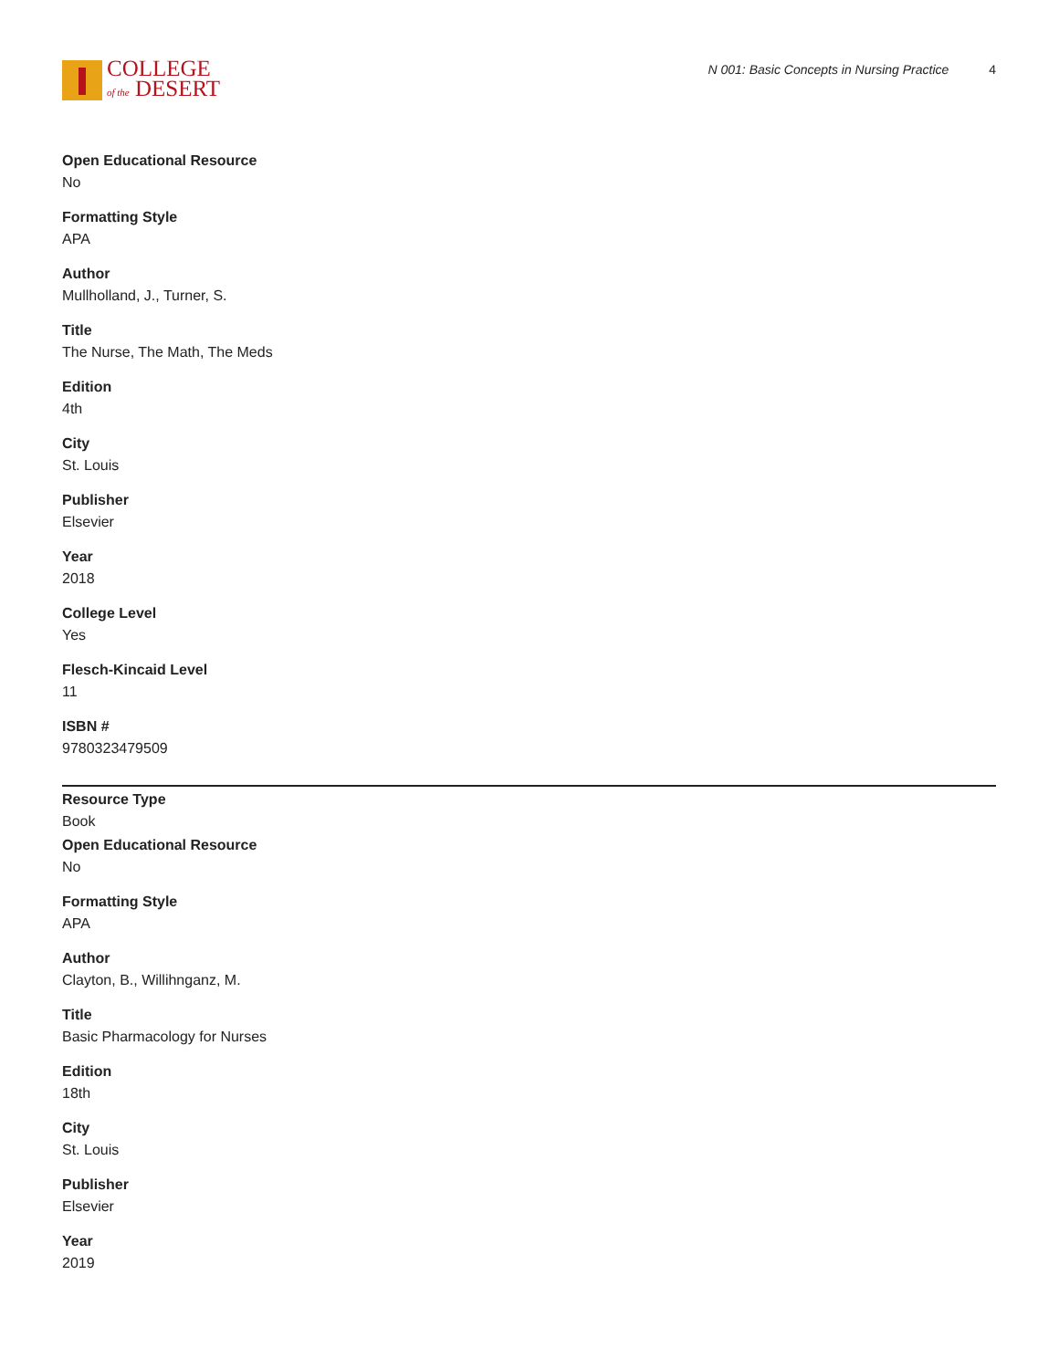COLLEGE
of the DESERT
N 001: Basic Concepts in Nursing Practice 4
Open Educational Resource
No
Formatting Style
APA
Author
Mullholland, J., Turner, S.
Title
The Nurse, The Math, The Meds
Edition
4th
City
St. Louis
Publisher
Elsevier
Year
2018
College Level
Yes
Flesch-Kincaid Level
11
ISBN #
9780323479509
Resource Type
Book
Open Educational Resource
No
Formatting Style
APA
Author
Clayton, B., Willihnganz, M.
Title
Basic Pharmacology for Nurses
Edition
18th
City
St. Louis
Publisher
Elsevier
Year
2019